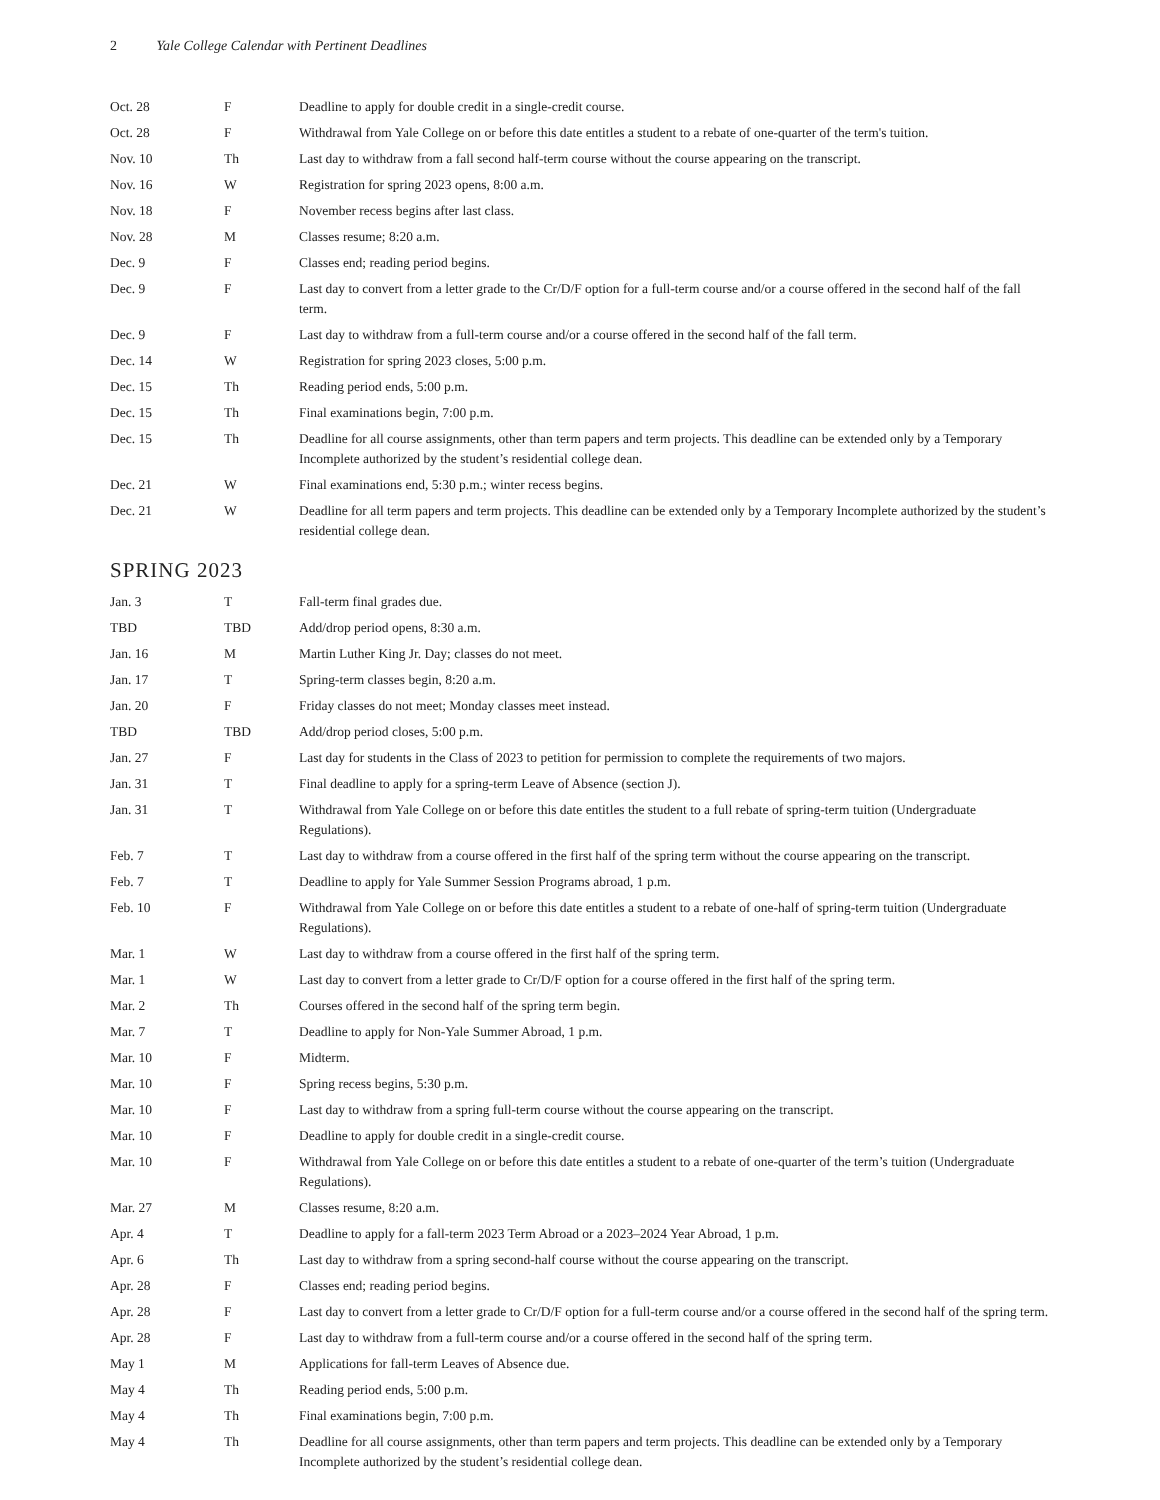2 Yale College Calendar with Pertinent Deadlines
| Oct. 28 | F | Deadline to apply for double credit in a single-credit course. |
| Oct. 28 | F | Withdrawal from Yale College on or before this date entitles a student to a rebate of one-quarter of the term's tuition. |
| Nov. 10 | Th | Last day to withdraw from a fall second half-term course without the course appearing on the transcript. |
| Nov. 16 | W | Registration for spring 2023 opens, 8:00 a.m. |
| Nov. 18 | F | November recess begins after last class. |
| Nov. 28 | M | Classes resume; 8:20 a.m. |
| Dec. 9 | F | Classes end; reading period begins. |
| Dec. 9 | F | Last day to convert from a letter grade to the Cr/D/F option for a full-term course and/or a course offered in the second half of the fall term. |
| Dec. 9 | F | Last day to withdraw from a full-term course and/or a course offered in the second half of the fall term. |
| Dec. 14 | W | Registration for spring 2023 closes, 5:00 p.m. |
| Dec. 15 | Th | Reading period ends, 5:00 p.m. |
| Dec. 15 | Th | Final examinations begin, 7:00 p.m. |
| Dec. 15 | Th | Deadline for all course assignments, other than term papers and term projects. This deadline can be extended only by a Temporary Incomplete authorized by the student’s residential college dean. |
| Dec. 21 | W | Final examinations end, 5:30 p.m.; winter recess begins. |
| Dec. 21 | W | Deadline for all term papers and term projects. This deadline can be extended only by a Temporary Incomplete authorized by the student’s residential college dean. |
SPRING 2023
| Jan. 3 | T | Fall-term final grades due. |
| TBD | TBD | Add/drop period opens, 8:30 a.m. |
| Jan. 16 | M | Martin Luther King Jr. Day; classes do not meet. |
| Jan. 17 | T | Spring-term classes begin, 8:20 a.m. |
| Jan. 20 | F | Friday classes do not meet; Monday classes meet instead. |
| TBD | TBD | Add/drop period closes, 5:00 p.m. |
| Jan. 27 | F | Last day for students in the Class of 2023 to petition for permission to complete the requirements of two majors. |
| Jan. 31 | T | Final deadline to apply for a spring-term Leave of Absence (section J). |
| Jan. 31 | T | Withdrawal from Yale College on or before this date entitles the student to a full rebate of spring-term tuition (Undergraduate Regulations). |
| Feb. 7 | T | Last day to withdraw from a course offered in the first half of the spring term without the course appearing on the transcript. |
| Feb. 7 | T | Deadline to apply for Yale Summer Session Programs abroad, 1 p.m. |
| Feb. 10 | F | Withdrawal from Yale College on or before this date entitles a student to a rebate of one-half of spring-term tuition (Undergraduate Regulations). |
| Mar. 1 | W | Last day to withdraw from a course offered in the first half of the spring term. |
| Mar. 1 | W | Last day to convert from a letter grade to Cr/D/F option for a course offered in the first half of the spring term. |
| Mar. 2 | Th | Courses offered in the second half of the spring term begin. |
| Mar. 7 | T | Deadline to apply for Non-Yale Summer Abroad, 1 p.m. |
| Mar. 10 | F | Midterm. |
| Mar. 10 | F | Spring recess begins, 5:30 p.m. |
| Mar. 10 | F | Last day to withdraw from a spring full-term course without the course appearing on the transcript. |
| Mar. 10 | F | Deadline to apply for double credit in a single-credit course. |
| Mar. 10 | F | Withdrawal from Yale College on or before this date entitles a student to a rebate of one-quarter of the term’s tuition (Undergraduate Regulations). |
| Mar. 27 | M | Classes resume, 8:20 a.m. |
| Apr. 4 | T | Deadline to apply for a fall-term 2023 Term Abroad or a 2023–2024 Year Abroad, 1 p.m. |
| Apr. 6 | Th | Last day to withdraw from a spring second-half course without the course appearing on the transcript. |
| Apr. 28 | F | Classes end; reading period begins. |
| Apr. 28 | F | Last day to convert from a letter grade to Cr/D/F option for a full-term course and/or a course offered in the second half of the spring term. |
| Apr. 28 | F | Last day to withdraw from a full-term course and/or a course offered in the second half of the spring term. |
| May 1 | M | Applications for fall-term Leaves of Absence due. |
| May 4 | Th | Reading period ends, 5:00 p.m. |
| May 4 | Th | Final examinations begin, 7:00 p.m. |
| May 4 | Th | Deadline for all course assignments, other than term papers and term projects. This deadline can be extended only by a Temporary Incomplete authorized by the student’s residential college dean. |